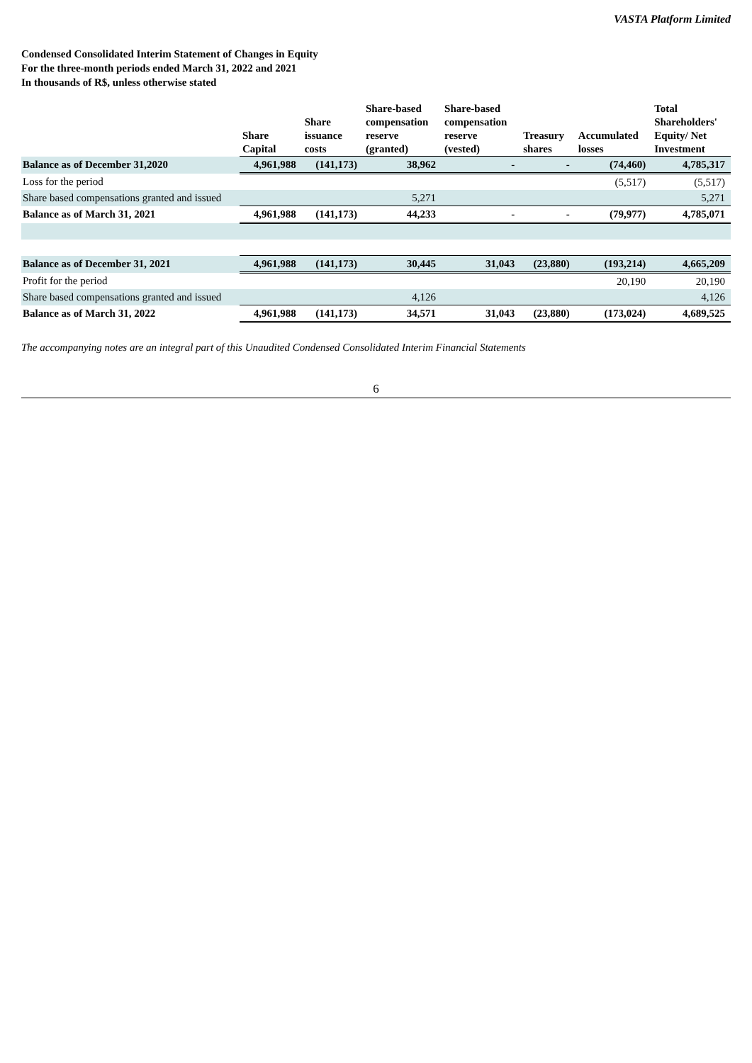VASTA Platform Limited
Condensed Consolidated Interim Statement of Changes in Equity
For the three-month periods ended March 31, 2022 and 2021
In thousands of R$, unless otherwise stated
| | Share Capital | Share issuance costs | Share-based compensation reserve (granted) | Share-based compensation reserve (vested) | Treasury shares | Accumulated losses | Total Shareholders' Equity/ Net Investment |
| --- | --- | --- | --- | --- | --- | --- | --- |
| Balance as of December 31,2020 | 4,961,988 | (141,173) | 38,962 | - | - | (74,460) | 4,785,317 |
| Loss for the period | | | | | | (5,517) | (5,517) |
| Share based compensations granted and issued | | | 5,271 | | | | 5,271 |
| Balance as of March 31, 2021 | 4,961,988 | (141,173) | 44,233 | - | - | (79,977) | 4,785,071 |
| Balance as of December 31, 2021 | 4,961,988 | (141,173) | 30,445 | 31,043 | (23,880) | (193,214) | 4,665,209 |
| Profit for the period | | | | | | 20,190 | 20,190 |
| Share based compensations granted and issued | | | 4,126 | | | | 4,126 |
| Balance as of March 31, 2022 | 4,961,988 | (141,173) | 34,571 | 31,043 | (23,880) | (173,024) | 4,689,525 |
The accompanying notes are an integral part of this Unaudited Condensed Consolidated Interim Financial Statements
6